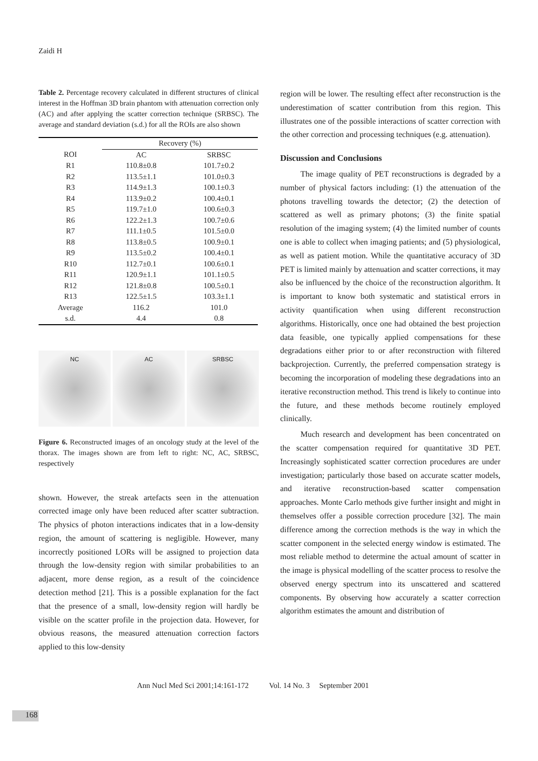Zaidi H
Table 2. Percentage recovery calculated in different structures of clinical interest in the Hoffman 3D brain phantom with attenuation correction only (AC) and after applying the scatter correction technique (SRBSC). The average and standard deviation (s.d.) for all the ROIs are also shown
| | Recovery (%) | |
| --- | --- | --- |
| ROI | AC | SRBSC |
| R1 | 110.8±0.8 | 101.7±0.2 |
| R2 | 113.5±1.1 | 101.0±0.3 |
| R3 | 114.9±1.3 | 100.1±0.3 |
| R4 | 113.9±0.2 | 100.4±0.1 |
| R5 | 119.7±1.0 | 100.6±0.3 |
| R6 | 122.2±1.3 | 100.7±0.6 |
| R7 | 111.1±0.5 | 101.5±0.0 |
| R8 | 113.8±0.5 | 100.9±0.1 |
| R9 | 113.5±0.2 | 100.4±0.1 |
| R10 | 112.7±0.1 | 100.6±0.1 |
| R11 | 120.9±1.1 | 101.1±0.5 |
| R12 | 121.8±0.8 | 100.5±0.1 |
| R13 | 122.5±1.5 | 103.3±1.1 |
| Average | 116.2 | 101.0 |
| s.d. | 4.4 | 0.8 |
NC AC SRBSC
Figure 6. Reconstructed images of an oncology study at the level of the thorax. The images shown are from left to right: NC, AC, SRBSC, respectively
shown. However, the streak artefacts seen in the attenuation corrected image only have been reduced after scatter subtraction. The physics of photon interactions indicates that in a low-density region, the amount of scattering is negligible. However, many incorrectly positioned LORs will be assigned to projection data through the low-density region with similar probabilities to an adjacent, more dense region, as a result of the coincidence detection method [21]. This is a possible explanation for the fact that the presence of a small, low-density region will hardly be visible on the scatter profile in the projection data. However, for obvious reasons, the measured attenuation correction factors applied to this low-density
region will be lower. The resulting effect after reconstruction is the underestimation of scatter contribution from this region. This illustrates one of the possible interactions of scatter correction with the other correction and processing techniques (e.g. attenuation).
Discussion and Conclusions
The image quality of PET reconstructions is degraded by a number of physical factors including: (1) the attenuation of the photons travelling towards the detector; (2) the detection of scattered as well as primary photons; (3) the finite spatial resolution of the imaging system; (4) the limited number of counts one is able to collect when imaging patients; and (5) physiological, as well as patient motion. While the quantitative accuracy of 3D PET is limited mainly by attenuation and scatter corrections, it may also be influenced by the choice of the reconstruction algorithm. It is important to know both systematic and statistical errors in activity quantification when using different reconstruction algorithms. Historically, once one had obtained the best projection data feasible, one typically applied compensations for these degradations either prior to or after reconstruction with filtered backprojection. Currently, the preferred compensation strategy is becoming the incorporation of modeling these degradations into an iterative reconstruction method. This trend is likely to continue into the future, and these methods become routinely employed clinically.
Much research and development has been concentrated on the scatter compensation required for quantitative 3D PET. Increasingly sophisticated scatter correction procedures are under investigation; particularly those based on accurate scatter models, and iterative reconstruction-based scatter compensation approaches. Monte Carlo methods give further insight and might in themselves offer a possible correction procedure [32]. The main difference among the correction methods is the way in which the scatter component in the selected energy window is estimated. The most reliable method to determine the actual amount of scatter in the image is physical modelling of the scatter process to resolve the observed energy spectrum into its unscattered and scattered components. By observing how accurately a scatter correction algorithm estimates the amount and distribution of
Ann Nucl Med Sci 2001;14:161-172 Vol. 14 No. 3 September 2001
168